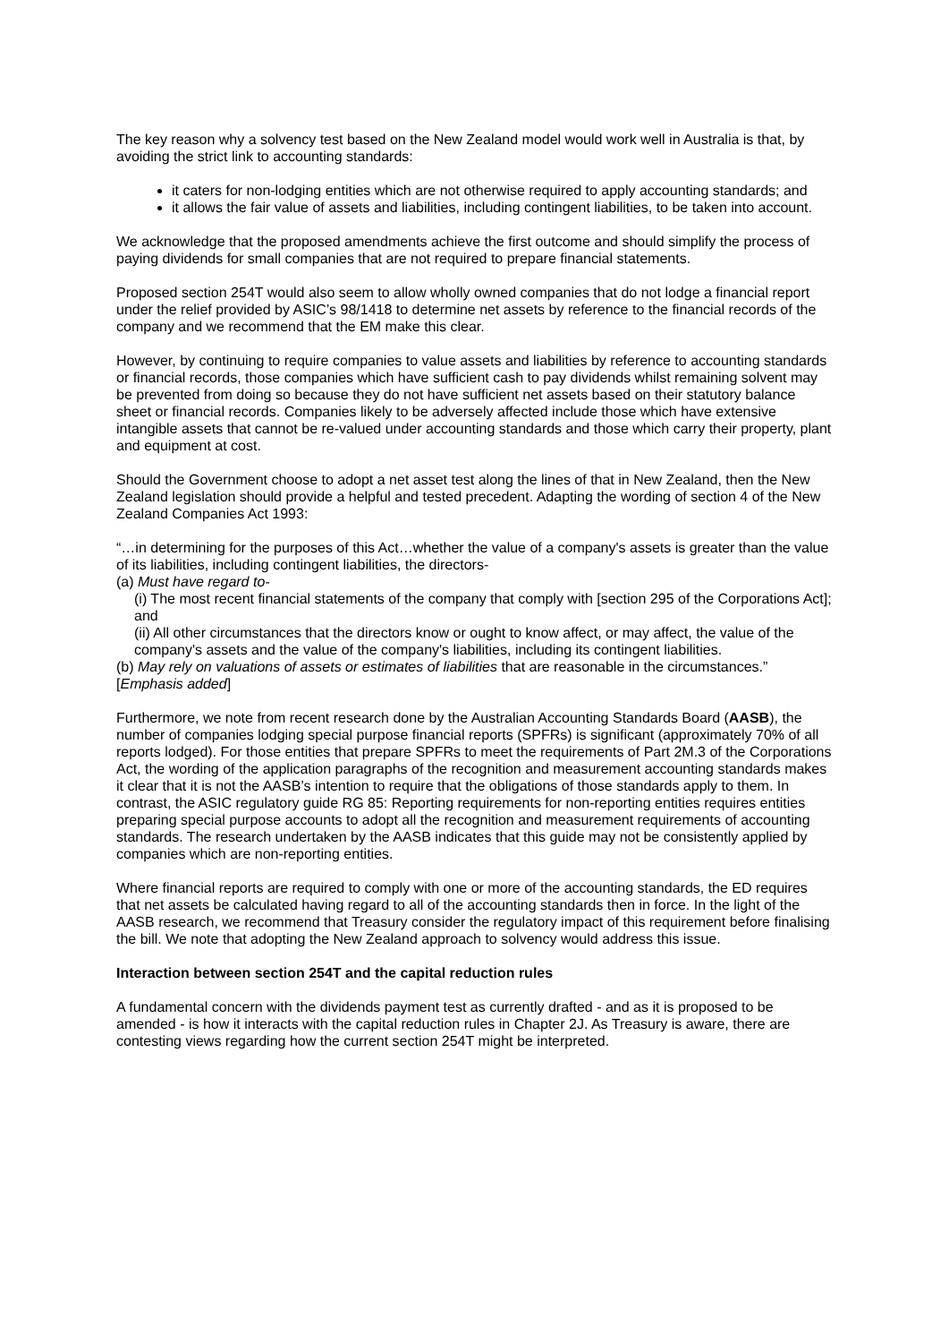The key reason why a solvency test based on the New Zealand model would work well in Australia is that, by avoiding the strict link to accounting standards:
it caters for non-lodging entities which are not otherwise required to apply accounting standards; and
it allows the fair value of assets and liabilities, including contingent liabilities, to be taken into account.
We acknowledge that the proposed amendments achieve the first outcome and should simplify the process of paying dividends for small companies that are not required to prepare financial statements.
Proposed section 254T would also seem to allow wholly owned companies that do not lodge a financial report under the relief provided by ASIC’s 98/1418 to determine net assets by reference to the financial records of the company and we recommend that the EM make this clear.
However, by continuing to require companies to value assets and liabilities by reference to accounting standards or financial records, those companies which have sufficient cash to pay dividends whilst remaining solvent may be prevented from doing so because they do not have sufficient net assets based on their statutory balance sheet or financial records. Companies likely to be adversely affected include those which have extensive intangible assets that cannot be re-valued under accounting standards and those which carry their property, plant and equipment at cost.
Should the Government choose to adopt a net asset test along the lines of that in New Zealand, then the New Zealand legislation should provide a helpful and tested precedent. Adapting the wording of section 4 of the New Zealand Companies Act 1993:
“…in determining for the purposes of this Act…whether the value of a company's assets is greater than the value of its liabilities, including contingent liabilities, the directors-
(a) Must have regard to-
(i) The most recent financial statements of the company that comply with [section 295 of the Corporations Act]; and
(ii) All other circumstances that the directors know or ought to know affect, or may affect, the value of the company's assets and the value of the company's liabilities, including its contingent liabilities.
(b) May rely on valuations of assets or estimates of liabilities that are reasonable in the circumstances.” [Emphasis added]
Furthermore, we note from recent research done by the Australian Accounting Standards Board (AASB), the number of companies lodging special purpose financial reports (SPFRs) is significant (approximately 70% of all reports lodged). For those entities that prepare SPFRs to meet the requirements of Part 2M.3 of the Corporations Act, the wording of the application paragraphs of the recognition and measurement accounting standards makes it clear that it is not the AASB’s intention to require that the obligations of those standards apply to them. In contrast, the ASIC regulatory guide RG 85: Reporting requirements for non-reporting entities requires entities preparing special purpose accounts to adopt all the recognition and measurement requirements of accounting standards. The research undertaken by the AASB indicates that this guide may not be consistently applied by companies which are non-reporting entities.
Where financial reports are required to comply with one or more of the accounting standards, the ED requires that net assets be calculated having regard to all of the accounting standards then in force. In the light of the AASB research, we recommend that Treasury consider the regulatory impact of this requirement before finalising the bill. We note that adopting the New Zealand approach to solvency would address this issue.
Interaction between section 254T and the capital reduction rules
A fundamental concern with the dividends payment test as currently drafted - and as it is proposed to be amended - is how it interacts with the capital reduction rules in Chapter 2J. As Treasury is aware, there are contesting views regarding how the current section 254T might be interpreted.